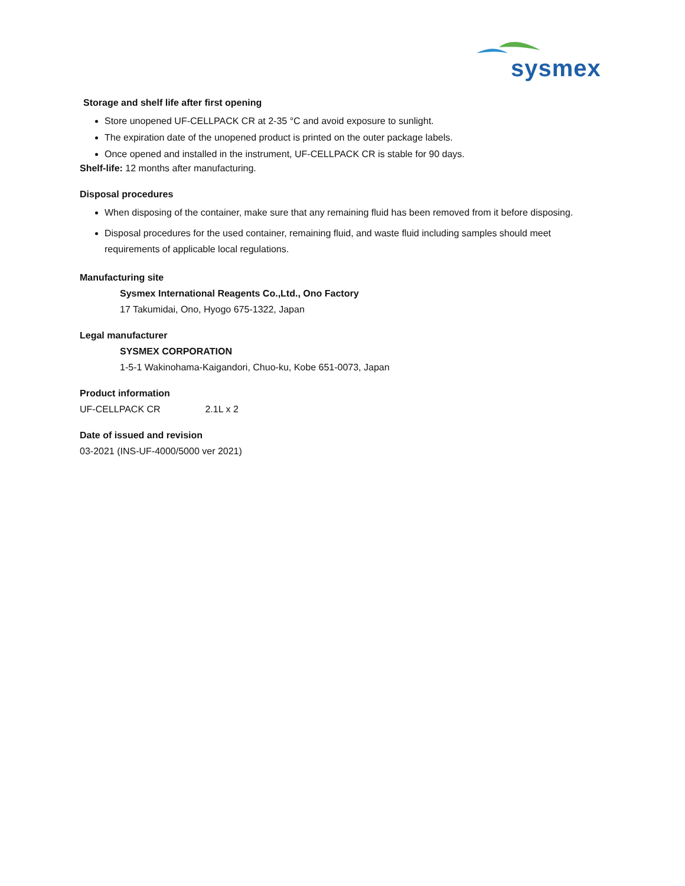sysmex
Storage and shelf life after first opening
Store unopened UF-CELLPACK CR at 2-35 °C and avoid exposure to sunlight.
The expiration date of the unopened product is printed on the outer package labels.
Once opened and installed in the instrument, UF-CELLPACK CR is stable for 90 days.
Shelf-life: 12 months after manufacturing.
Disposal procedures
When disposing of the container, make sure that any remaining fluid has been removed from it before disposing.
Disposal procedures for the used container, remaining fluid, and waste fluid including samples should meet requirements of applicable local regulations.
Manufacturing site
Sysmex International Reagents Co.,Ltd., Ono Factory
17 Takumidai, Ono, Hyogo 675-1322, Japan
Legal manufacturer
SYSMEX CORPORATION
1-5-1 Wakinohama-Kaigandori, Chuo-ku, Kobe 651-0073, Japan
Product information
UF-CELLPACK CR 2.1L x 2
Date of issued and revision
03-2021 (INS-UF-4000/5000 ver 2021)